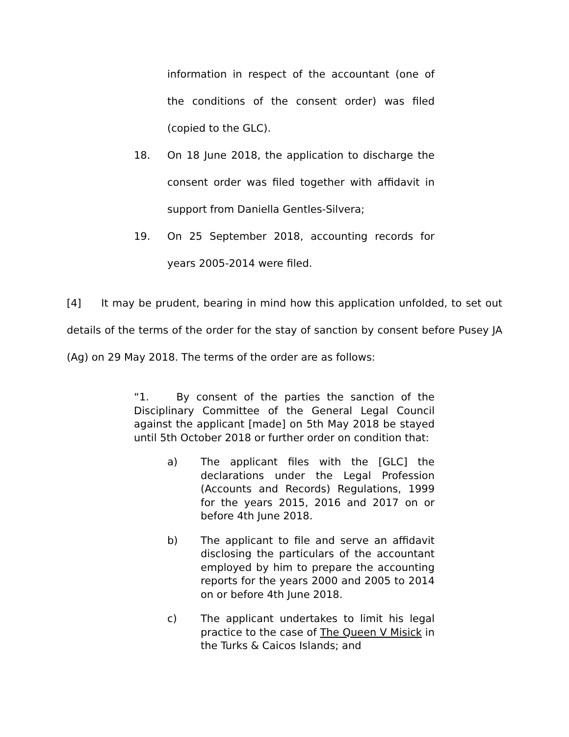information in respect of the accountant (one of the conditions of the consent order) was filed (copied to the GLC).
18. On 18 June 2018, the application to discharge the consent order was filed together with affidavit in support from Daniella Gentles-Silvera;
19. On 25 September 2018, accounting records for years 2005-2014 were filed.
[4] It may be prudent, bearing in mind how this application unfolded, to set out details of the terms of the order for the stay of sanction by consent before Pusey JA (Ag) on 29 May 2018. The terms of the order are as follows:
“1. By consent of the parties the sanction of the Disciplinary Committee of the General Legal Council against the applicant [made] on 5th May 2018 be stayed until 5th October 2018 or further order on condition that:
a) The applicant files with the [GLC] the declarations under the Legal Profession (Accounts and Records) Regulations, 1999 for the years 2015, 2016 and 2017 on or before 4th June 2018.
b) The applicant to file and serve an affidavit disclosing the particulars of the accountant employed by him to prepare the accounting reports for the years 2000 and 2005 to 2014 on or before 4th June 2018.
c) The applicant undertakes to limit his legal practice to the case of The Queen V Misick in the Turks & Caicos Islands; and